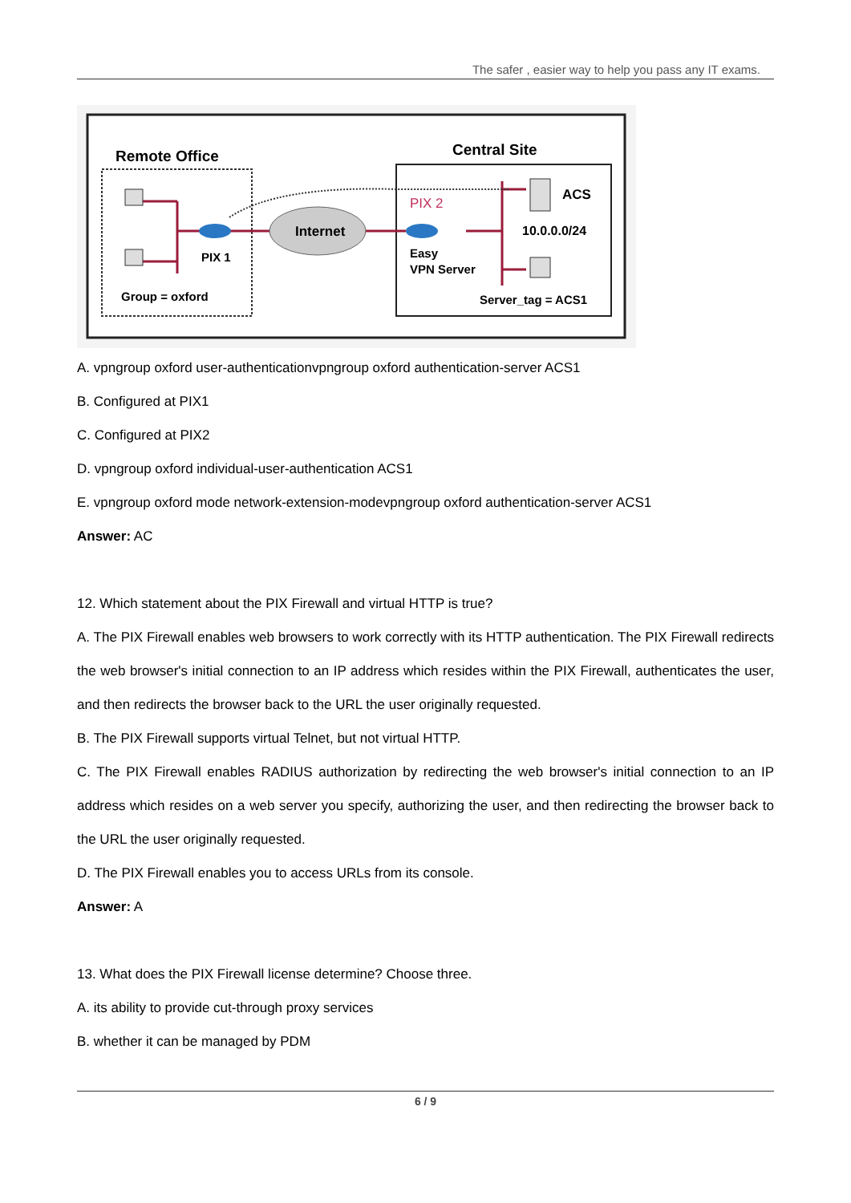The safer , easier way to help you pass any IT exams.
Remote Office
Central Site
Internet
PIX 1
Group = oxford
PIX 2
Easy
VPN Server
ACS
10.0.0.0/24
Server_tag = ACS1
A. vpngroup oxford user-authenticationvpngroup oxford authentication-server ACS1
B. Configured at PIX1
C. Configured at PIX2
D. vpngroup oxford individual-user-authentication ACS1
E. vpngroup oxford mode network-extension-modevpngroup oxford authentication-server ACS1
Answer: AC
12. Which statement about the PIX Firewall and virtual HTTP is true?
A. The PIX Firewall enables web browsers to work correctly with its HTTP authentication. The PIX Firewall redirects the web browser's initial connection to an IP address which resides within the PIX Firewall, authenticates the user, and then redirects the browser back to the URL the user originally requested.
B. The PIX Firewall supports virtual Telnet, but not virtual HTTP.
C. The PIX Firewall enables RADIUS authorization by redirecting the web browser's initial connection to an IP address which resides on a web server you specify, authorizing the user, and then redirecting the browser back to the URL the user originally requested.
D. The PIX Firewall enables you to access URLs from its console.
Answer: A
13. What does the PIX Firewall license determine? Choose three.
A. its ability to provide cut-through proxy services
B. whether it can be managed by PDM
6 / 9